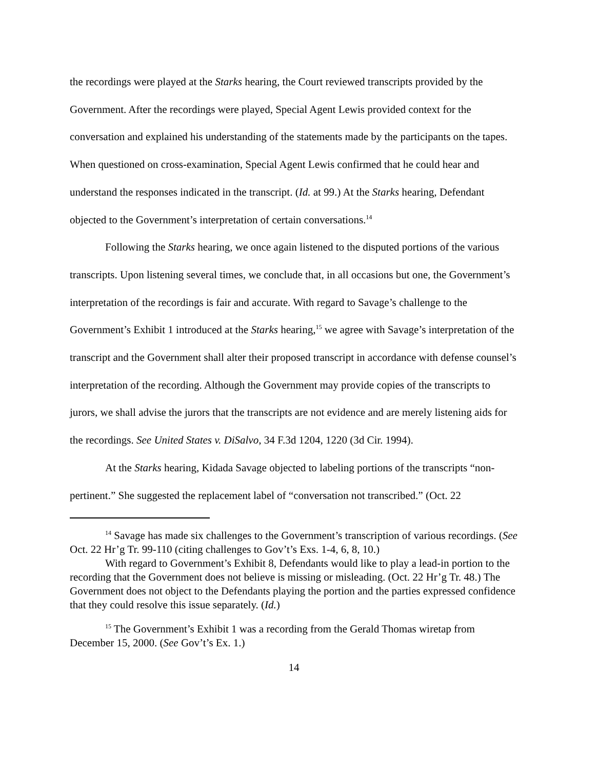the recordings were played at the Starks hearing, the Court reviewed transcripts provided by the Government. After the recordings were played, Special Agent Lewis provided context for the conversation and explained his understanding of the statements made by the participants on the tapes. When questioned on cross-examination, Special Agent Lewis confirmed that he could hear and understand the responses indicated in the transcript. (Id. at 99.) At the Starks hearing, Defendant objected to the Government’s interpretation of certain conversations.<sup>14</sup>
Following the Starks hearing, we once again listened to the disputed portions of the various transcripts. Upon listening several times, we conclude that, in all occasions but one, the Government’s interpretation of the recordings is fair and accurate. With regard to Savage’s challenge to the Government’s Exhibit 1 introduced at the Starks hearing,<sup>15</sup> we agree with Savage’s interpretation of the transcript and the Government shall alter their proposed transcript in accordance with defense counsel’s interpretation of the recording. Although the Government may provide copies of the transcripts to jurors, we shall advise the jurors that the transcripts are not evidence and are merely listening aids for the recordings. See United States v. DiSalvo, 34 F.3d 1204, 1220 (3d Cir. 1994).
At the Starks hearing, Kidada Savage objected to labeling portions of the transcripts “non-pertinent.” She suggested the replacement label of “conversation not transcribed.” (Oct. 22
<sup>14</sup> Savage has made six challenges to the Government’s transcription of various recordings. (See Oct. 22 Hr’g Tr. 99-110 (citing challenges to Gov’t’s Exs. 1-4, 6, 8, 10.)
With regard to Government’s Exhibit 8, Defendants would like to play a lead-in portion to the recording that the Government does not believe is missing or misleading. (Oct. 22 Hr’g Tr. 48.) The Government does not object to the Defendants playing the portion and the parties expressed confidence that they could resolve this issue separately. (Id.)
<sup>15</sup> The Government’s Exhibit 1 was a recording from the Gerald Thomas wiretap from December 15, 2000. (See Gov’t’s Ex. 1.)
14